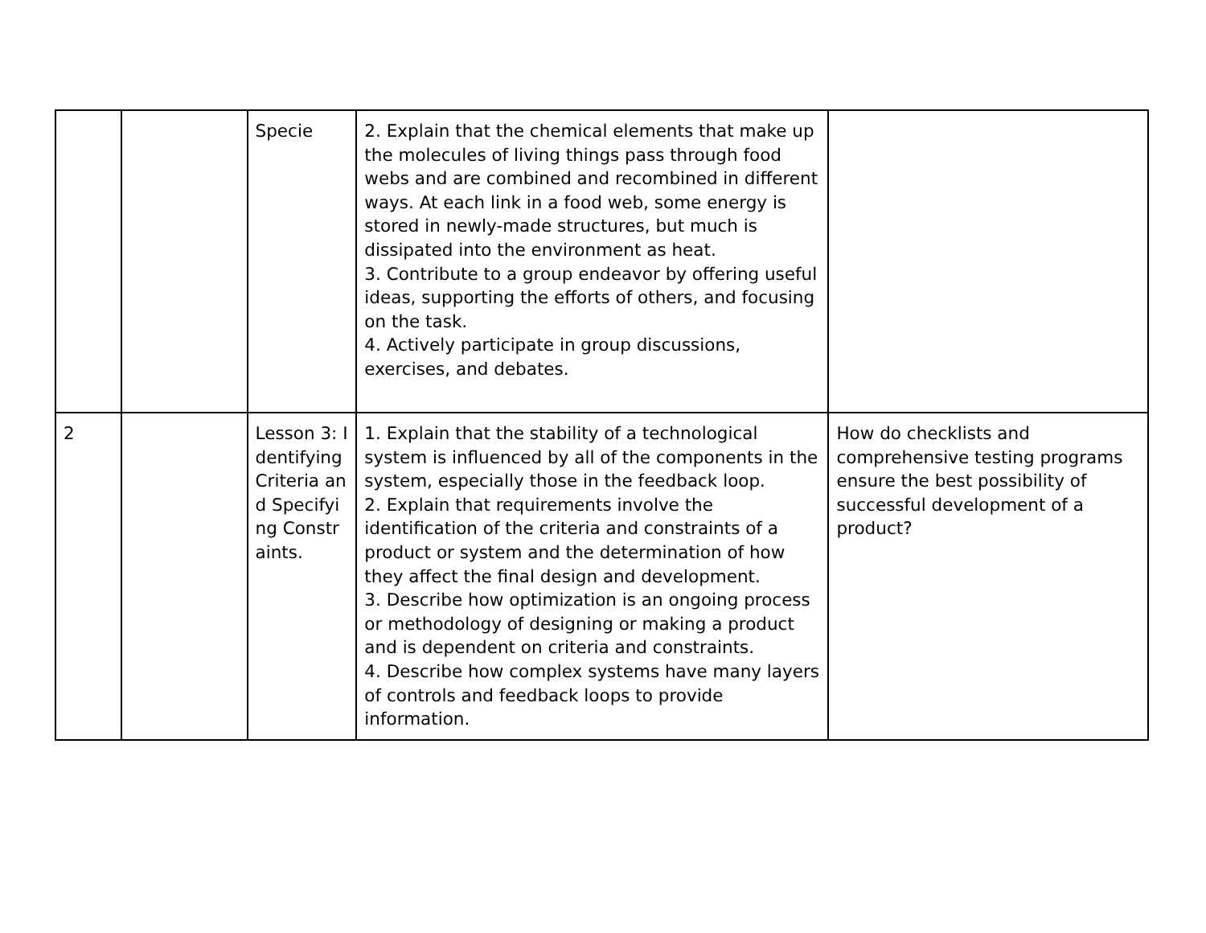| | | Specie | 2. Explain that the chemical elements that make up the molecules of living things pass through food webs and are combined and recombined in different ways. At each link in a food web, some energy is stored in newly-made structures, but much is dissipated into the environment as heat. 3. Contribute to a group endeavor by offering useful ideas, supporting the efforts of others, and focusing on the task. 4. Actively participate in group discussions, exercises, and debates. | |
| 2 | | Lesson 3: Identifying Criteria and Specifying Constraints. | 1. Explain that the stability of a technological system is influenced by all of the components in the system, especially those in the feedback loop. 2. Explain that requirements involve the identification of the criteria and constraints of a product or system and the determination of how they affect the final design and development. 3. Describe how optimization is an ongoing process or methodology of designing or making a product and is dependent on criteria and constraints. 4. Describe how complex systems have many layers of controls and feedback loops to provide information. | How do checklists and comprehensive testing programs ensure the best possibility of successful development of a product? |